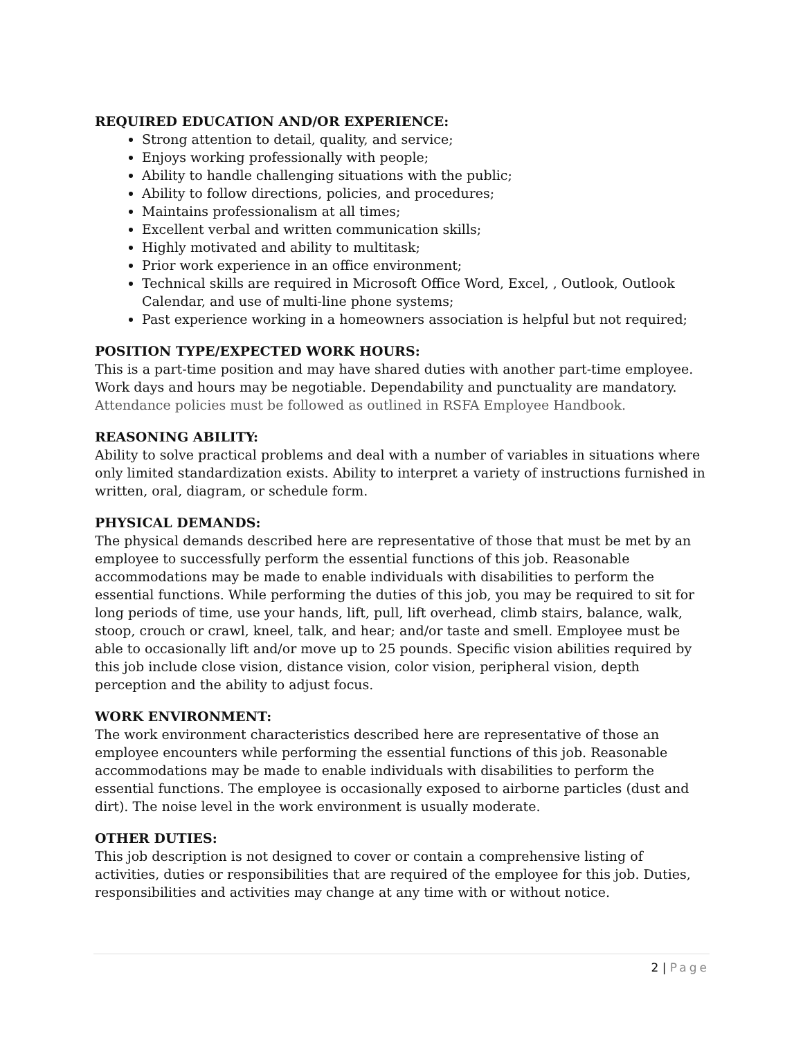REQUIRED EDUCATION AND/OR EXPERIENCE:
Strong attention to detail, quality, and service;
Enjoys working professionally with people;
Ability to handle challenging situations with the public;
Ability to follow directions, policies, and procedures;
Maintains professionalism at all times;
Excellent verbal and written communication skills;
Highly motivated and ability to multitask;
Prior work experience in an office environment;
Technical skills are required in Microsoft Office Word, Excel, , Outlook, Outlook Calendar, and use of multi-line phone systems;
Past experience working in a homeowners association is helpful but not required;
POSITION TYPE/EXPECTED WORK HOURS:
This is a part-time position and may have shared duties with another part-time employee. Work days and hours may be negotiable. Dependability and punctuality are mandatory. Attendance policies must be followed as outlined in RSFA Employee Handbook.
REASONING ABILITY:
Ability to solve practical problems and deal with a number of variables in situations where only limited standardization exists. Ability to interpret a variety of instructions furnished in written, oral, diagram, or schedule form.
PHYSICAL DEMANDS:
The physical demands described here are representative of those that must be met by an employee to successfully perform the essential functions of this job. Reasonable accommodations may be made to enable individuals with disabilities to perform the essential functions. While performing the duties of this job, you may be required to sit for long periods of time, use your hands, lift, pull, lift overhead, climb stairs, balance, walk, stoop, crouch or crawl, kneel, talk, and hear; and/or taste and smell. Employee must be able to occasionally lift and/or move up to 25 pounds. Specific vision abilities required by this job include close vision, distance vision, color vision, peripheral vision, depth perception and the ability to adjust focus.
WORK ENVIRONMENT:
The work environment characteristics described here are representative of those an employee encounters while performing the essential functions of this job. Reasonable accommodations may be made to enable individuals with disabilities to perform the essential functions. The employee is occasionally exposed to airborne particles (dust and dirt). The noise level in the work environment is usually moderate.
OTHER DUTIES:
This job description is not designed to cover or contain a comprehensive listing of activities, duties or responsibilities that are required of the employee for this job. Duties, responsibilities and activities may change at any time with or without notice.
2 | Page